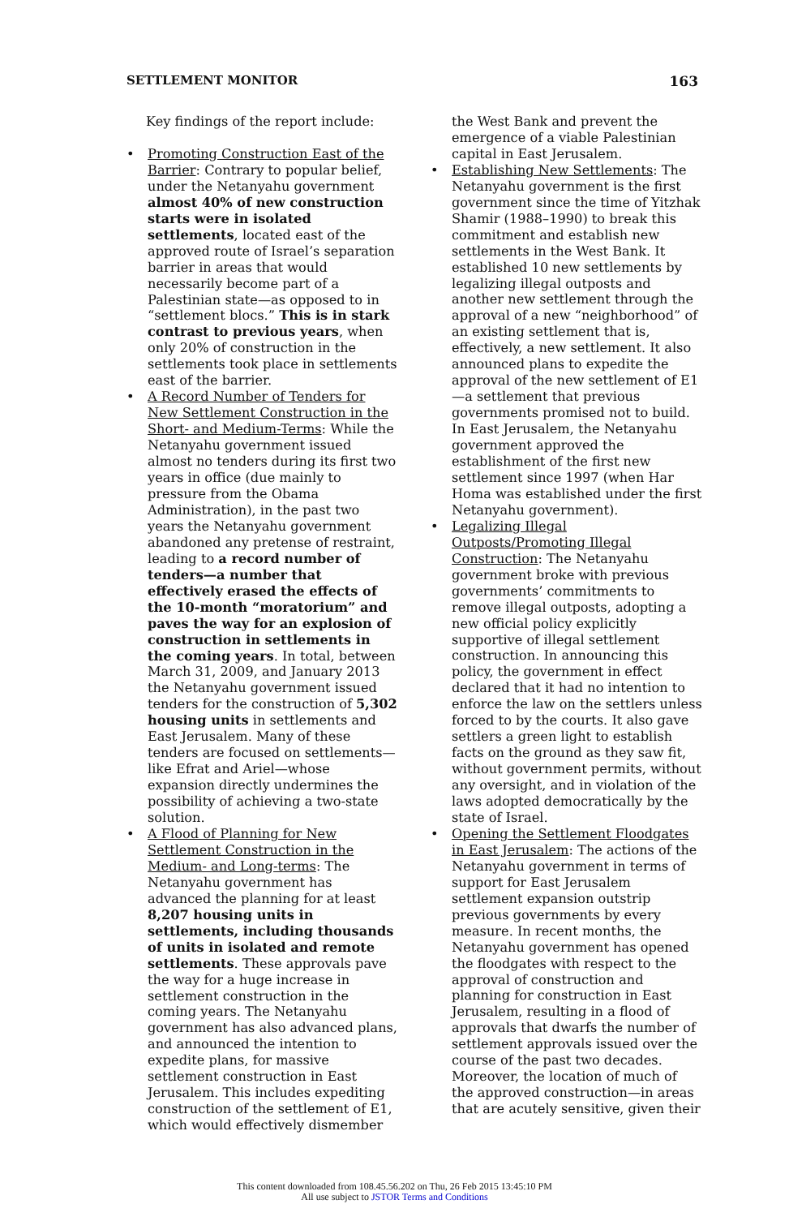SETTLEMENT MONITOR 163
Key findings of the report include:
• Promoting Construction East of the Barrier: Contrary to popular belief, under the Netanyahu government almost 40% of new construction starts were in isolated settlements, located east of the approved route of Israel’s separation barrier in areas that would necessarily become part of a Palestinian state—as opposed to in “settlement blocs.” This is in stark contrast to previous years, when only 20% of construction in the settlements took place in settlements east of the barrier.
• A Record Number of Tenders for New Settlement Construction in the Short- and Medium-Terms: While the Netanyahu government issued almost no tenders during its first two years in office (due mainly to pressure from the Obama Administration), in the past two years the Netanyahu government abandoned any pretense of restraint, leading to a record number of tenders—a number that effectively erased the effects of the 10-month “moratorium” and paves the way for an explosion of construction in settlements in the coming years. In total, between March 31, 2009, and January 2013 the Netanyahu government issued tenders for the construction of 5,302 housing units in settlements and East Jerusalem. Many of these tenders are focused on settlements—like Efrat and Ariel—whose expansion directly undermines the possibility of achieving a two-state solution.
• A Flood of Planning for New Settlement Construction in the Medium- and Long-terms: The Netanyahu government has advanced the planning for at least 8,207 housing units in settlements, including thousands of units in isolated and remote settlements. These approvals pave the way for a huge increase in settlement construction in the coming years. The Netanyahu government has also advanced plans, and announced the intention to expedite plans, for massive settlement construction in East Jerusalem. This includes expediting construction of the settlement of E1, which would effectively dismember
the West Bank and prevent the emergence of a viable Palestinian capital in East Jerusalem.
• Establishing New Settlements: The Netanyahu government is the first government since the time of Yitzhak Shamir (1988–1990) to break this commitment and establish new settlements in the West Bank. It established 10 new settlements by legalizing illegal outposts and another new settlement through the approval of a new “neighborhood” of an existing settlement that is, effectively, a new settlement. It also announced plans to expedite the approval of the new settlement of E1—a settlement that previous governments promised not to build. In East Jerusalem, the Netanyahu government approved the establishment of the first new settlement since 1997 (when Har Homa was established under the first Netanyahu government).
• Legalizing Illegal Outposts/Promoting Illegal Construction: The Netanyahu government broke with previous governments’ commitments to remove illegal outposts, adopting a new official policy explicitly supportive of illegal settlement construction. In announcing this policy, the government in effect declared that it had no intention to enforce the law on the settlers unless forced to by the courts. It also gave settlers a green light to establish facts on the ground as they saw fit, without government permits, without any oversight, and in violation of the laws adopted democratically by the state of Israel.
• Opening the Settlement Floodgates in East Jerusalem: The actions of the Netanyahu government in terms of support for East Jerusalem settlement expansion outstrip previous governments by every measure. In recent months, the Netanyahu government has opened the floodgates with respect to the approval of construction and planning for construction in East Jerusalem, resulting in a flood of approvals that dwarfs the number of settlement approvals issued over the course of the past two decades. Moreover, the location of much of the approved construction—in areas that are acutely sensitive, given their
This content downloaded from 108.45.56.202 on Thu, 26 Feb 2015 13:45:10 PM
All use subject to JSTOR Terms and Conditions